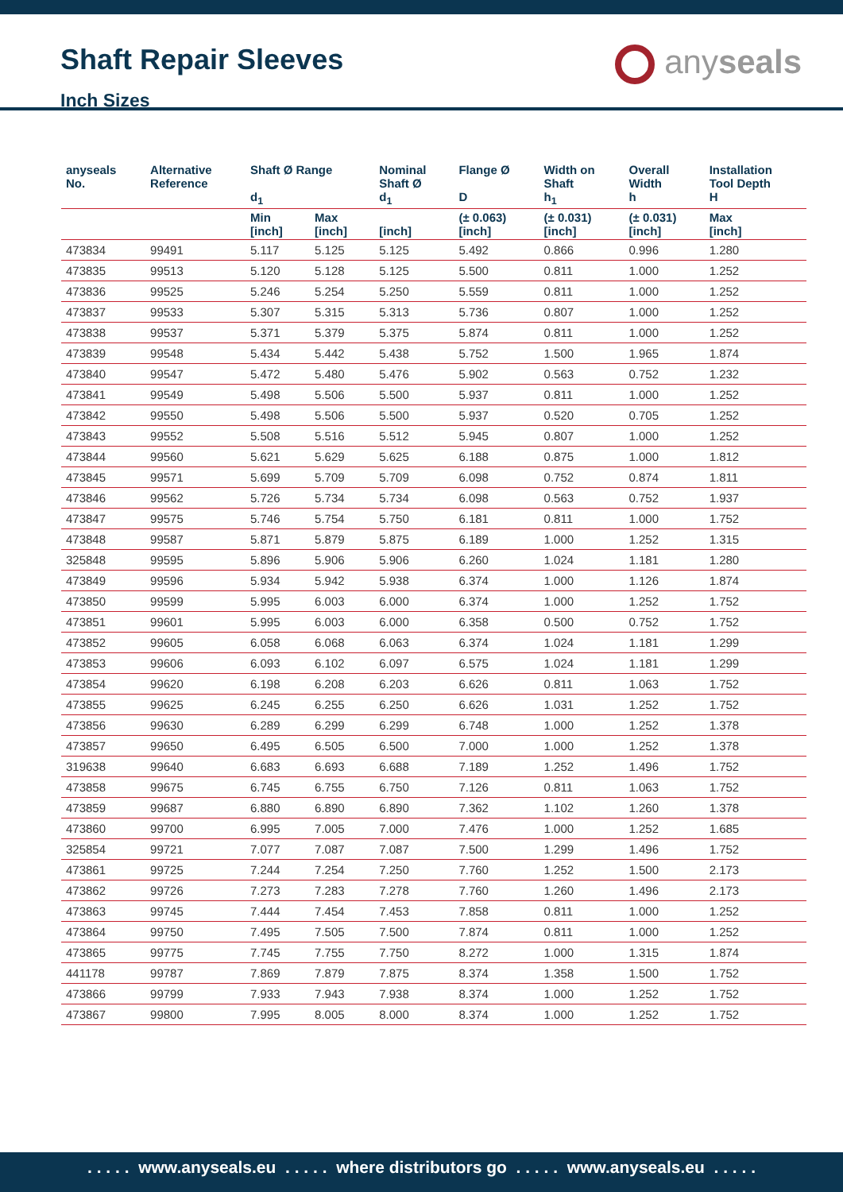Shaft Repair Sleeves
Inch Sizes
anyseals
| anyseals No. | Alternative Reference | Shaft Ø Range d<sub>1</sub> | | Nominal Shaft Ø d<sub>1</sub> | Flange Ø D | Width on Shaft h<sub>1</sub> | Overall Width h | Installation Tool Depth H |
| --- | --- | --- | --- | --- | --- | --- | --- | --- |
| | | Min [inch] | Max [inch] | [inch] | (± 0.063) [inch] | (± 0.031) [inch] | (± 0.031) [inch] | Max [inch] |
| 473834 | 99491 | 5.117 | 5.125 | 5.125 | 5.492 | 0.866 | 0.996 | 1.280 |
| 473835 | 99513 | 5.120 | 5.128 | 5.125 | 5.500 | 0.811 | 1.000 | 1.252 |
| 473836 | 99525 | 5.246 | 5.254 | 5.250 | 5.559 | 0.811 | 1.000 | 1.252 |
| 473837 | 99533 | 5.307 | 5.315 | 5.313 | 5.736 | 0.807 | 1.000 | 1.252 |
| 473838 | 99537 | 5.371 | 5.379 | 5.375 | 5.874 | 0.811 | 1.000 | 1.252 |
| 473839 | 99548 | 5.434 | 5.442 | 5.438 | 5.752 | 1.500 | 1.965 | 1.874 |
| 473840 | 99547 | 5.472 | 5.480 | 5.476 | 5.902 | 0.563 | 0.752 | 1.232 |
| 473841 | 99549 | 5.498 | 5.506 | 5.500 | 5.937 | 0.811 | 1.000 | 1.252 |
| 473842 | 99550 | 5.498 | 5.506 | 5.500 | 5.937 | 0.520 | 0.705 | 1.252 |
| 473843 | 99552 | 5.508 | 5.516 | 5.512 | 5.945 | 0.807 | 1.000 | 1.252 |
| 473844 | 99560 | 5.621 | 5.629 | 5.625 | 6.188 | 0.875 | 1.000 | 1.812 |
| 473845 | 99571 | 5.699 | 5.709 | 5.709 | 6.098 | 0.752 | 0.874 | 1.811 |
| 473846 | 99562 | 5.726 | 5.734 | 5.734 | 6.098 | 0.563 | 0.752 | 1.937 |
| 473847 | 99575 | 5.746 | 5.754 | 5.750 | 6.181 | 0.811 | 1.000 | 1.752 |
| 473848 | 99587 | 5.871 | 5.879 | 5.875 | 6.189 | 1.000 | 1.252 | 1.315 |
| 325848 | 99595 | 5.896 | 5.906 | 5.906 | 6.260 | 1.024 | 1.181 | 1.280 |
| 473849 | 99596 | 5.934 | 5.942 | 5.938 | 6.374 | 1.000 | 1.126 | 1.874 |
| 473850 | 99599 | 5.995 | 6.003 | 6.000 | 6.374 | 1.000 | 1.252 | 1.752 |
| 473851 | 99601 | 5.995 | 6.003 | 6.000 | 6.358 | 0.500 | 0.752 | 1.752 |
| 473852 | 99605 | 6.058 | 6.068 | 6.063 | 6.374 | 1.024 | 1.181 | 1.299 |
| 473853 | 99606 | 6.093 | 6.102 | 6.097 | 6.575 | 1.024 | 1.181 | 1.299 |
| 473854 | 99620 | 6.198 | 6.208 | 6.203 | 6.626 | 0.811 | 1.063 | 1.752 |
| 473855 | 99625 | 6.245 | 6.255 | 6.250 | 6.626 | 1.031 | 1.252 | 1.752 |
| 473856 | 99630 | 6.289 | 6.299 | 6.299 | 6.748 | 1.000 | 1.252 | 1.378 |
| 473857 | 99650 | 6.495 | 6.505 | 6.500 | 7.000 | 1.000 | 1.252 | 1.378 |
| 319638 | 99640 | 6.683 | 6.693 | 6.688 | 7.189 | 1.252 | 1.496 | 1.752 |
| 473858 | 99675 | 6.745 | 6.755 | 6.750 | 7.126 | 0.811 | 1.063 | 1.752 |
| 473859 | 99687 | 6.880 | 6.890 | 6.890 | 7.362 | 1.102 | 1.260 | 1.378 |
| 473860 | 99700 | 6.995 | 7.005 | 7.000 | 7.476 | 1.000 | 1.252 | 1.685 |
| 325854 | 99721 | 7.077 | 7.087 | 7.087 | 7.500 | 1.299 | 1.496 | 1.752 |
| 473861 | 99725 | 7.244 | 7.254 | 7.250 | 7.760 | 1.252 | 1.500 | 2.173 |
| 473862 | 99726 | 7.273 | 7.283 | 7.278 | 7.760 | 1.260 | 1.496 | 2.173 |
| 473863 | 99745 | 7.444 | 7.454 | 7.453 | 7.858 | 0.811 | 1.000 | 1.252 |
| 473864 | 99750 | 7.495 | 7.505 | 7.500 | 7.874 | 0.811 | 1.000 | 1.252 |
| 473865 | 99775 | 7.745 | 7.755 | 7.750 | 8.272 | 1.000 | 1.315 | 1.874 |
| 441178 | 99787 | 7.869 | 7.879 | 7.875 | 8.374 | 1.358 | 1.500 | 1.752 |
| 473866 | 99799 | 7.933 | 7.943 | 7.938 | 8.374 | 1.000 | 1.252 | 1.752 |
| 473867 | 99800 | 7.995 | 8.005 | 8.000 | 8.374 | 1.000 | 1.252 | 1.752 |
. . . . . www.anyseals.eu . . . . . where distributors go . . . . . www.anyseals.eu . . . . .